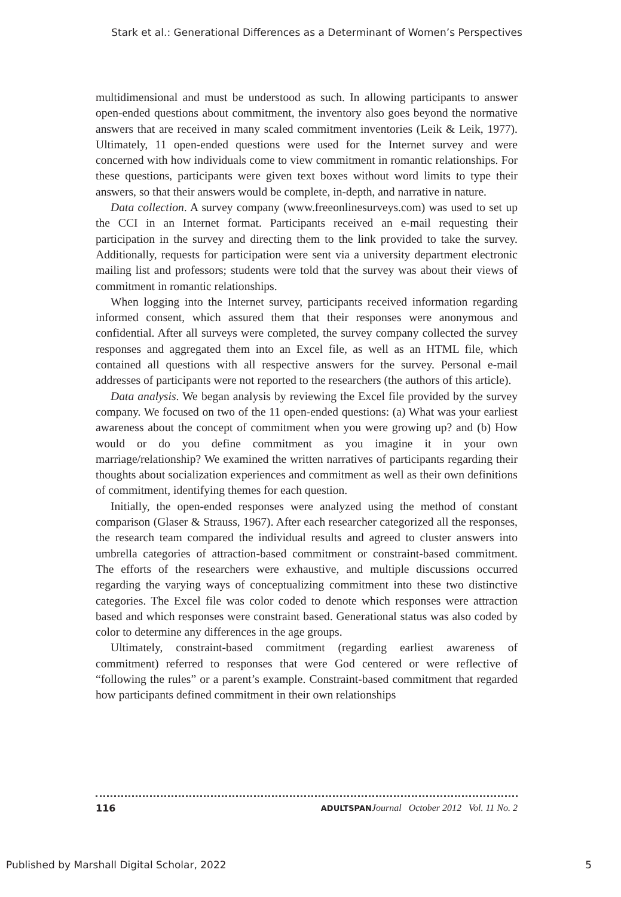Stark et al.: Generational Differences as a Determinant of Women’s Perspectives
multidimensional and must be understood as such. In allowing participants to answer open-ended questions about commitment, the inventory also goes beyond the normative answers that are received in many scaled commitment inventories (Leik & Leik, 1977). Ultimately, 11 open-ended questions were used for the Internet survey and were concerned with how individuals come to view commitment in romantic relationships. For these questions, participants were given text boxes without word limits to type their answers, so that their answers would be complete, in-depth, and narrative in nature.
Data collection. A survey company (www.freeonlinesurveys.com) was used to set up the CCI in an Internet format. Participants received an e-mail requesting their participation in the survey and directing them to the link provided to take the survey. Additionally, requests for participation were sent via a university department electronic mailing list and professors; students were told that the survey was about their views of commitment in romantic relationships.
When logging into the Internet survey, participants received information regarding informed consent, which assured them that their responses were anonymous and confidential. After all surveys were completed, the survey company collected the survey responses and aggregated them into an Excel file, as well as an HTML file, which contained all questions with all respective answers for the survey. Personal e-mail addresses of participants were not reported to the researchers (the authors of this article).
Data analysis. We began analysis by reviewing the Excel file provided by the survey company. We focused on two of the 11 open-ended questions: (a) What was your earliest awareness about the concept of commitment when you were growing up? and (b) How would or do you define commitment as you imagine it in your own marriage/relationship? We examined the written narratives of participants regarding their thoughts about socialization experiences and commitment as well as their own definitions of commitment, identifying themes for each question.
Initially, the open-ended responses were analyzed using the method of constant comparison (Glaser & Strauss, 1967). After each researcher categorized all the responses, the research team compared the individual results and agreed to cluster answers into umbrella categories of attraction-based commitment or constraint-based commitment. The efforts of the researchers were exhaustive, and multiple discussions occurred regarding the varying ways of conceptualizing commitment into these two distinctive categories. The Excel file was color coded to denote which responses were attraction based and which responses were constraint based. Generational status was also coded by color to determine any differences in the age groups.
Ultimately, constraint-based commitment (regarding earliest awareness of commitment) referred to responses that were God centered or were reflective of “following the rules” or a parent’s example. Constraint-based commitment that regarded how participants defined commitment in their own relationships
116 ADULTSPAN Journal October 2012 Vol. 11 No. 2
Published by Marshall Digital Scholar, 2022 5